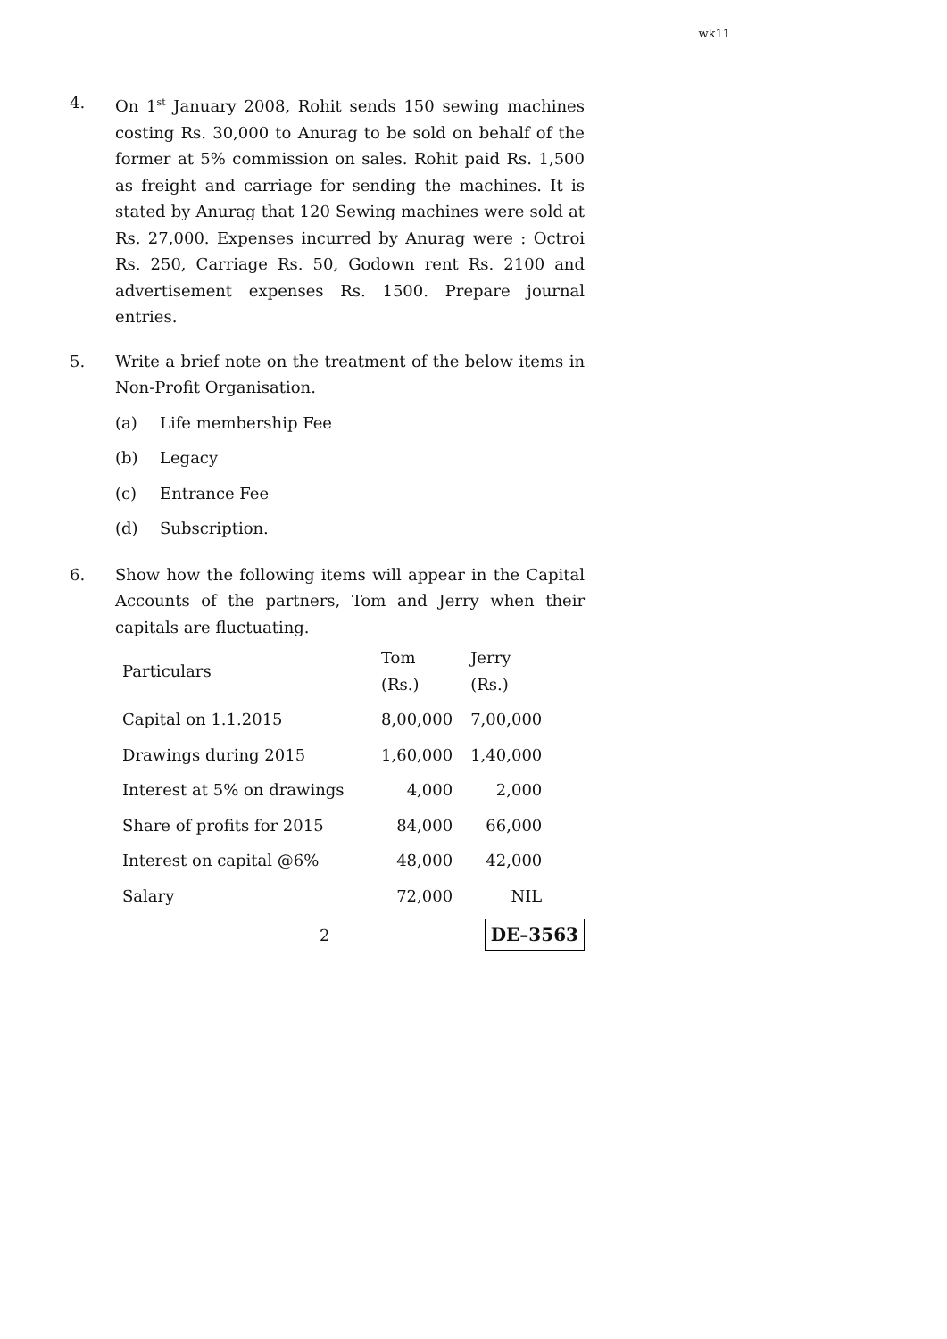wk11
4. On 1<sup>st</sup> January 2008, Rohit sends 150 sewing machines costing Rs. 30,000 to Anurag to be sold on behalf of the former at 5% commission on sales. Rohit paid Rs. 1,500 as freight and carriage for sending the machines. It is stated by Anurag that 120 Sewing machines were sold at Rs. 27,000. Expenses incurred by Anurag were : Octroi Rs. 250, Carriage Rs. 50, Godown rent Rs. 2100 and advertisement expenses Rs. 1500. Prepare journal entries.
5. Write a brief note on the treatment of the below items in Non-Profit Organisation.
(a) Life membership Fee
(b) Legacy
(c) Entrance Fee
(d) Subscription.
6. Show how the following items will appear in the Capital Accounts of the partners, Tom and Jerry when their capitals are fluctuating.
| Particulars | Tom (Rs.) | Jerry (Rs.) |
| --- | --- | --- |
| Capital on 1.1.2015 | 8,00,000 | 7,00,000 |
| Drawings during 2015 | 1,60,000 | 1,40,000 |
| Interest at 5% on drawings | 4,000 | 2,000 |
| Share of profits for 2015 | 84,000 | 66,000 |
| Interest on capital @6% | 48,000 | 42,000 |
| Salary | 72,000 | NIL |
2 DE–3563